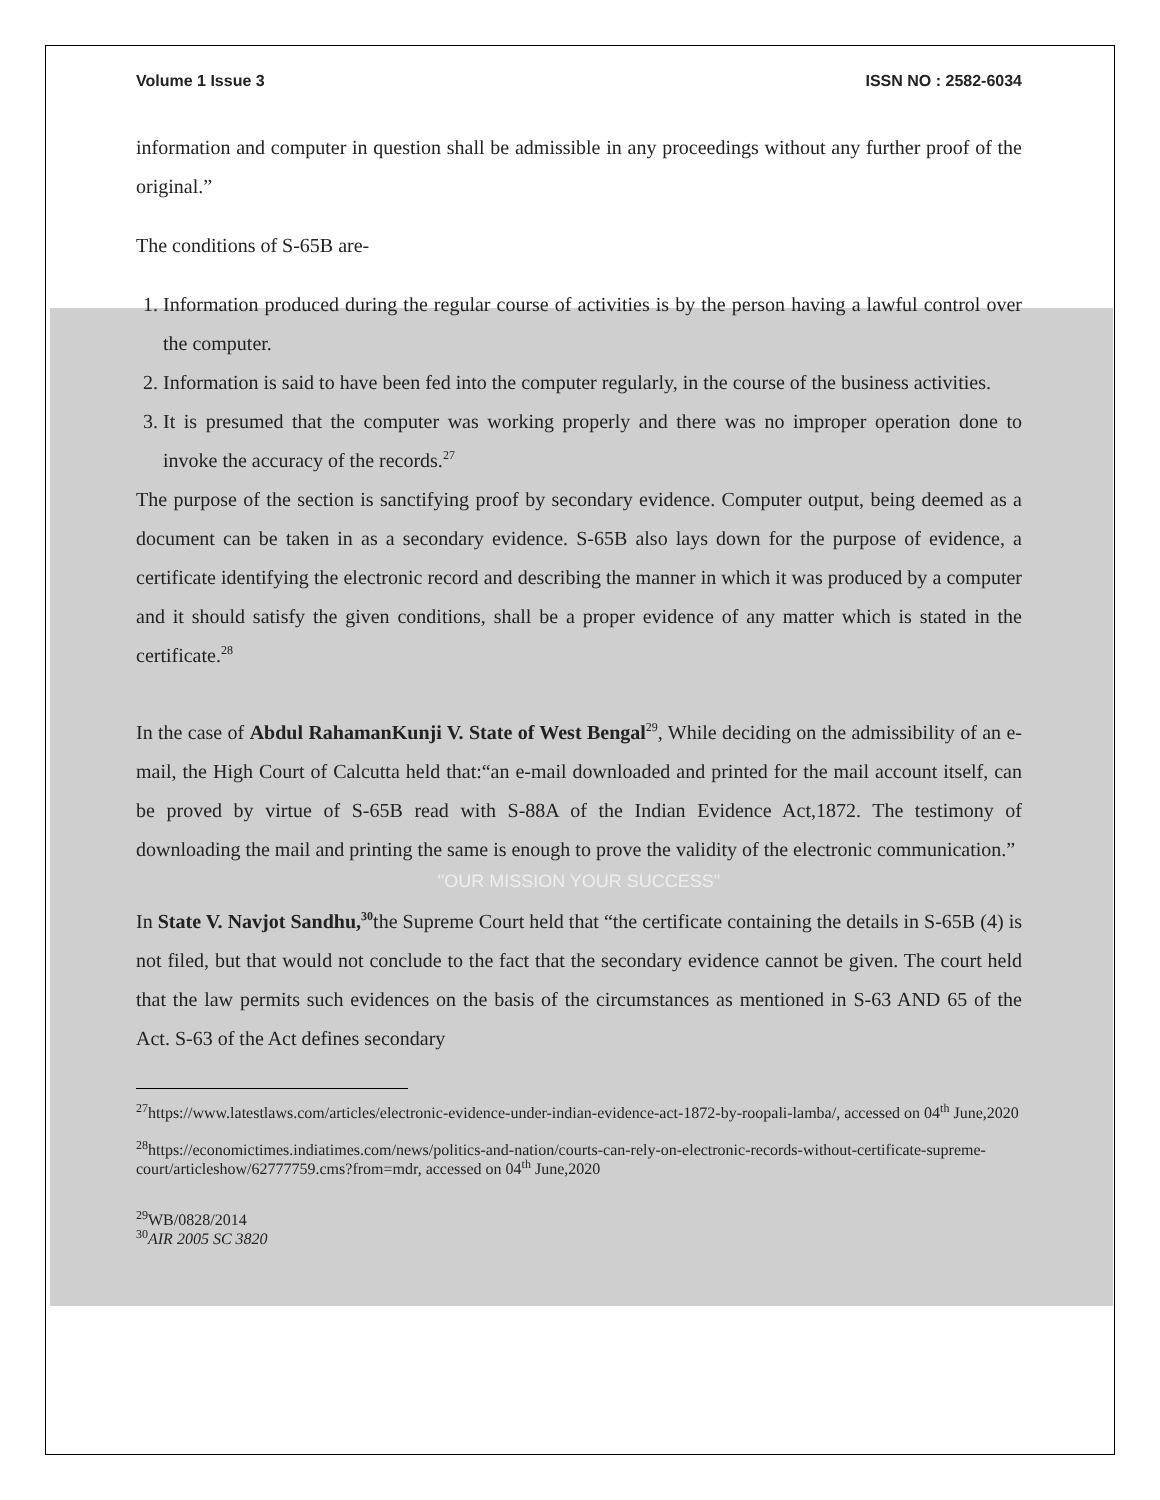Volume 1 Issue 3 ISSN NO : 2582-6034
information and computer in question shall be admissible in any proceedings without any further proof of the original.”
The conditions of S-65B are-
1. Information produced during the regular course of activities is by the person having a lawful control over the computer.
2. Information is said to have been fed into the computer regularly, in the course of the business activities.
3. It is presumed that the computer was working properly and there was no improper operation done to invoke the accuracy of the records.<sup>27</sup>
The purpose of the section is sanctifying proof by secondary evidence. Computer output, being deemed as a document can be taken in as a secondary evidence. S-65B also lays down for the purpose of evidence, a certificate identifying the electronic record and describing the manner in which it was produced by a computer and it should satisfy the given conditions, shall be a proper evidence of any matter which is stated in the certificate.<sup>28</sup>
In the case of Abdul RahamanKunji V. State of West Bengal<sup>29</sup>, While deciding on the admissibility of an e-mail, the High Court of Calcutta held that:“an e-mail downloaded and printed for the mail account itself, can be proved by virtue of S-65B read with S-88A of the Indian Evidence Act,1872. The testimony of downloading the mail and printing the same is enough to prove the validity of the electronic communication.”
"OUR MISSION YOUR SUCCESS"
In State V. Navjot Sandhu,<sup>30</sup>the Supreme Court held that “the certificate containing the details in S-65B (4) is not filed, but that would not conclude to the fact that the secondary evidence cannot be given. The court held that the law permits such evidences on the basis of the circumstances as mentioned in S-63 AND 65 of the Act. S-63 of the Act defines secondary
<sup>27</sup> https://www.latestlaws.com/articles/electronic-evidence-under-indian-evidence-act-1872-by-roopali-lamba/, accessed on 04<sup>th</sup> June,2020
<sup>28</sup> https://economictimes.indiatimes.com/news/politics-and-nation/courts-can-rely-on-electronic-records-without-certificate-supreme-court/articleshow/62777759.cms?from=mdr, accessed on 04<sup>th</sup> June,2020
<sup>29</sup> WB/0828/2014
<sup>30</sup> AIR 2005 SC 3820